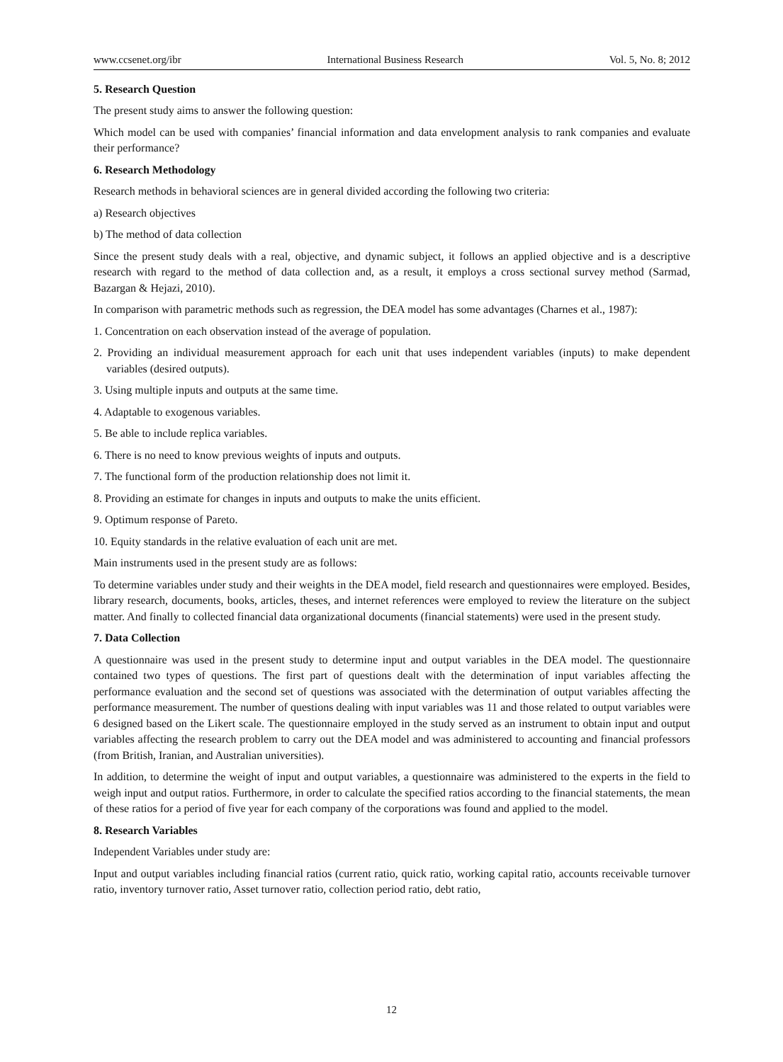www.ccsenet.org/ibr International Business Research Vol. 5, No. 8; 2012
5. Research Question
The present study aims to answer the following question:
Which model can be used with companies’ financial information and data envelopment analysis to rank companies and evaluate their performance?
6. Research Methodology
Research methods in behavioral sciences are in general divided according the following two criteria:
a) Research objectives
b) The method of data collection
Since the present study deals with a real, objective, and dynamic subject, it follows an applied objective and is a descriptive research with regard to the method of data collection and, as a result, it employs a cross sectional survey method (Sarmad, Bazargan & Hejazi, 2010).
In comparison with parametric methods such as regression, the DEA model has some advantages (Charnes et al., 1987):
1. Concentration on each observation instead of the average of population.
2. Providing an individual measurement approach for each unit that uses independent variables (inputs) to make dependent variables (desired outputs).
3. Using multiple inputs and outputs at the same time.
4. Adaptable to exogenous variables.
5. Be able to include replica variables.
6. There is no need to know previous weights of inputs and outputs.
7. The functional form of the production relationship does not limit it.
8. Providing an estimate for changes in inputs and outputs to make the units efficient.
9. Optimum response of Pareto.
10. Equity standards in the relative evaluation of each unit are met.
Main instruments used in the present study are as follows:
To determine variables under study and their weights in the DEA model, field research and questionnaires were employed. Besides, library research, documents, books, articles, theses, and internet references were employed to review the literature on the subject matter. And finally to collected financial data organizational documents (financial statements) were used in the present study.
7. Data Collection
A questionnaire was used in the present study to determine input and output variables in the DEA model. The questionnaire contained two types of questions. The first part of questions dealt with the determination of input variables affecting the performance evaluation and the second set of questions was associated with the determination of output variables affecting the performance measurement. The number of questions dealing with input variables was 11 and those related to output variables were 6 designed based on the Likert scale. The questionnaire employed in the study served as an instrument to obtain input and output variables affecting the research problem to carry out the DEA model and was administered to accounting and financial professors (from British, Iranian, and Australian universities).
In addition, to determine the weight of input and output variables, a questionnaire was administered to the experts in the field to weigh input and output ratios. Furthermore, in order to calculate the specified ratios according to the financial statements, the mean of these ratios for a period of five year for each company of the corporations was found and applied to the model.
8. Research Variables
Independent Variables under study are:
Input and output variables including financial ratios (current ratio, quick ratio, working capital ratio, accounts receivable turnover ratio, inventory turnover ratio, Asset turnover ratio, collection period ratio, debt ratio,
12